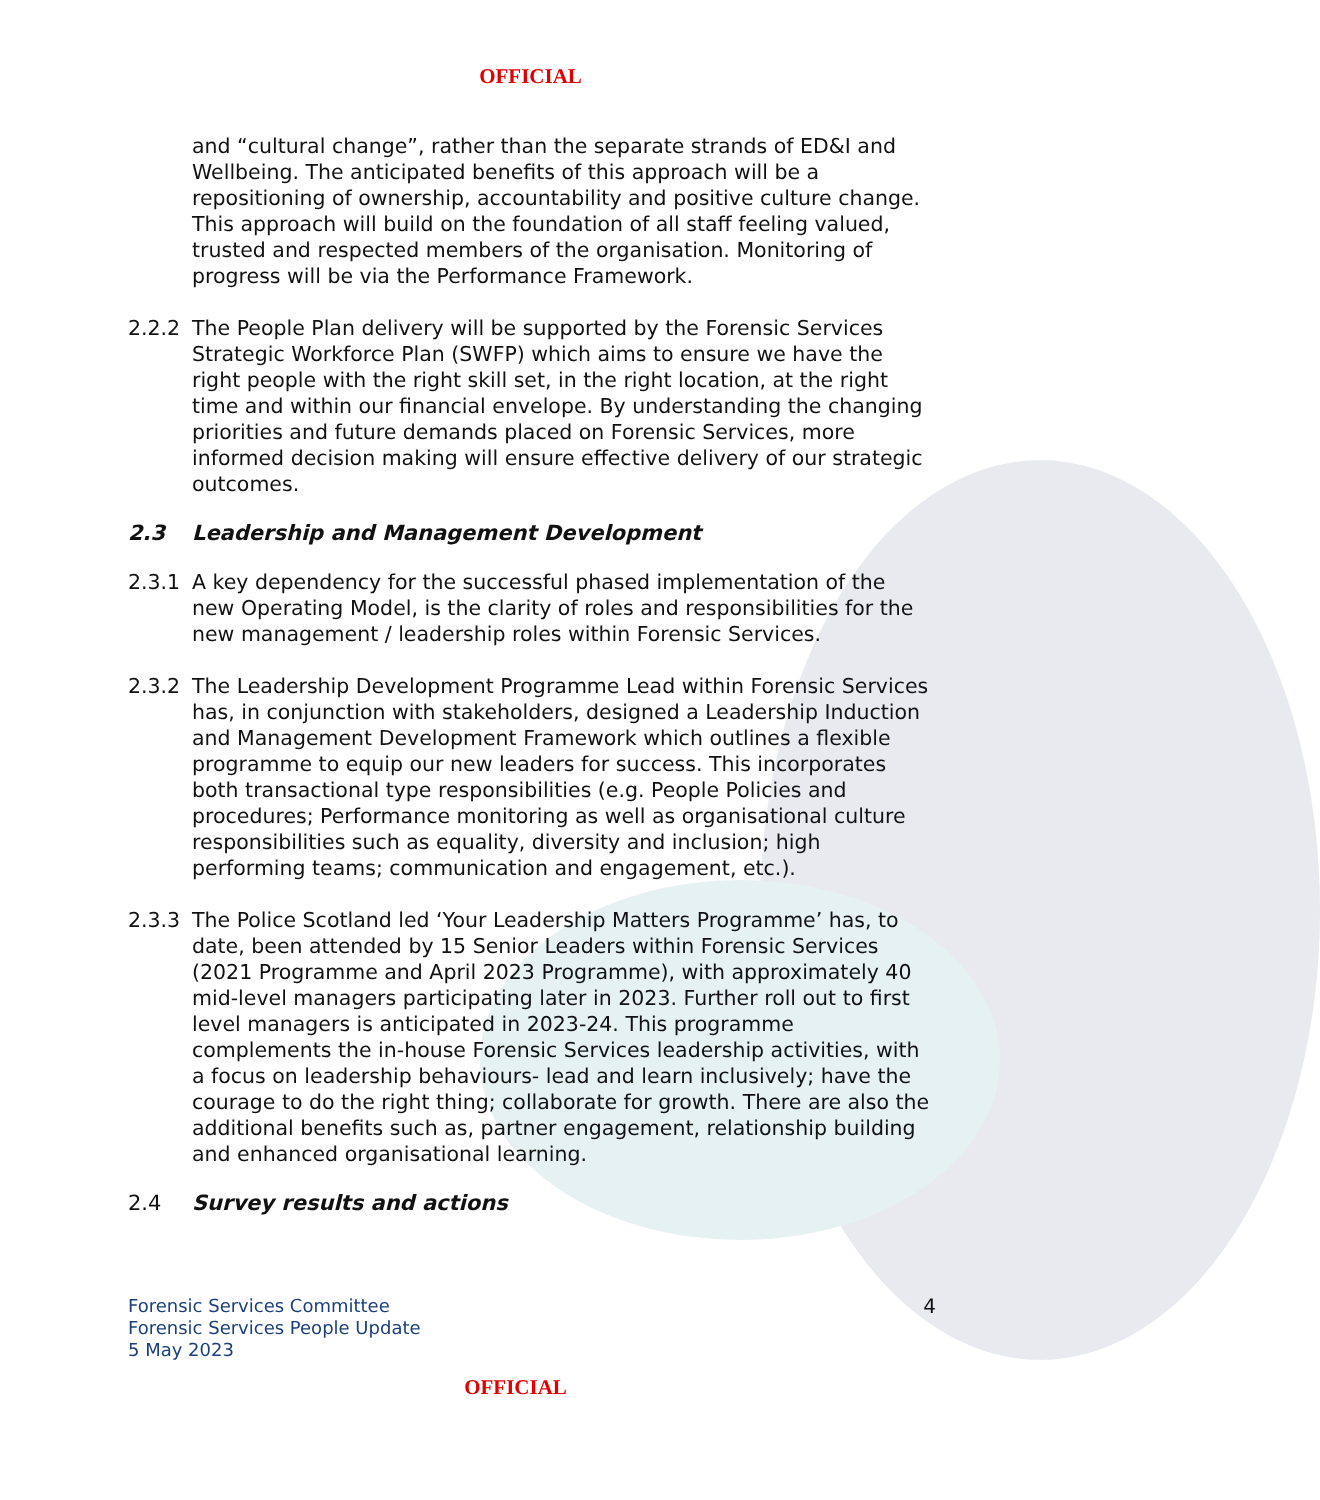OFFICIAL
and “cultural change”, rather than the separate strands of ED&I and Wellbeing. The anticipated benefits of this approach will be a repositioning of ownership, accountability and positive culture change. This approach will build on the foundation of all staff feeling valued, trusted and respected members of the organisation. Monitoring of progress will be via the Performance Framework.
2.2.2 The People Plan delivery will be supported by the Forensic Services Strategic Workforce Plan (SWFP) which aims to ensure we have the right people with the right skill set, in the right location, at the right time and within our financial envelope. By understanding the changing priorities and future demands placed on Forensic Services, more informed decision making will ensure effective delivery of our strategic outcomes.
2.3 Leadership and Management Development
2.3.1 A key dependency for the successful phased implementation of the new Operating Model, is the clarity of roles and responsibilities for the new management / leadership roles within Forensic Services.
2.3.2 The Leadership Development Programme Lead within Forensic Services has, in conjunction with stakeholders, designed a Leadership Induction and Management Development Framework which outlines a flexible programme to equip our new leaders for success. This incorporates both transactional type responsibilities (e.g. People Policies and procedures; Performance monitoring as well as organisational culture responsibilities such as equality, diversity and inclusion; high performing teams; communication and engagement, etc.).
2.3.3 The Police Scotland led ‘Your Leadership Matters Programme’ has, to date, been attended by 15 Senior Leaders within Forensic Services (2021 Programme and April 2023 Programme), with approximately 40 mid-level managers participating later in 2023. Further roll out to first level managers is anticipated in 2023-24. This programme complements the in-house Forensic Services leadership activities, with a focus on leadership behaviours- lead and learn inclusively; have the courage to do the right thing; collaborate for growth. There are also the additional benefits such as, partner engagement, relationship building and enhanced organisational learning.
2.4 Survey results and actions
Forensic Services Committee
Forensic Services People Update
5 May 2023
4
OFFICIAL